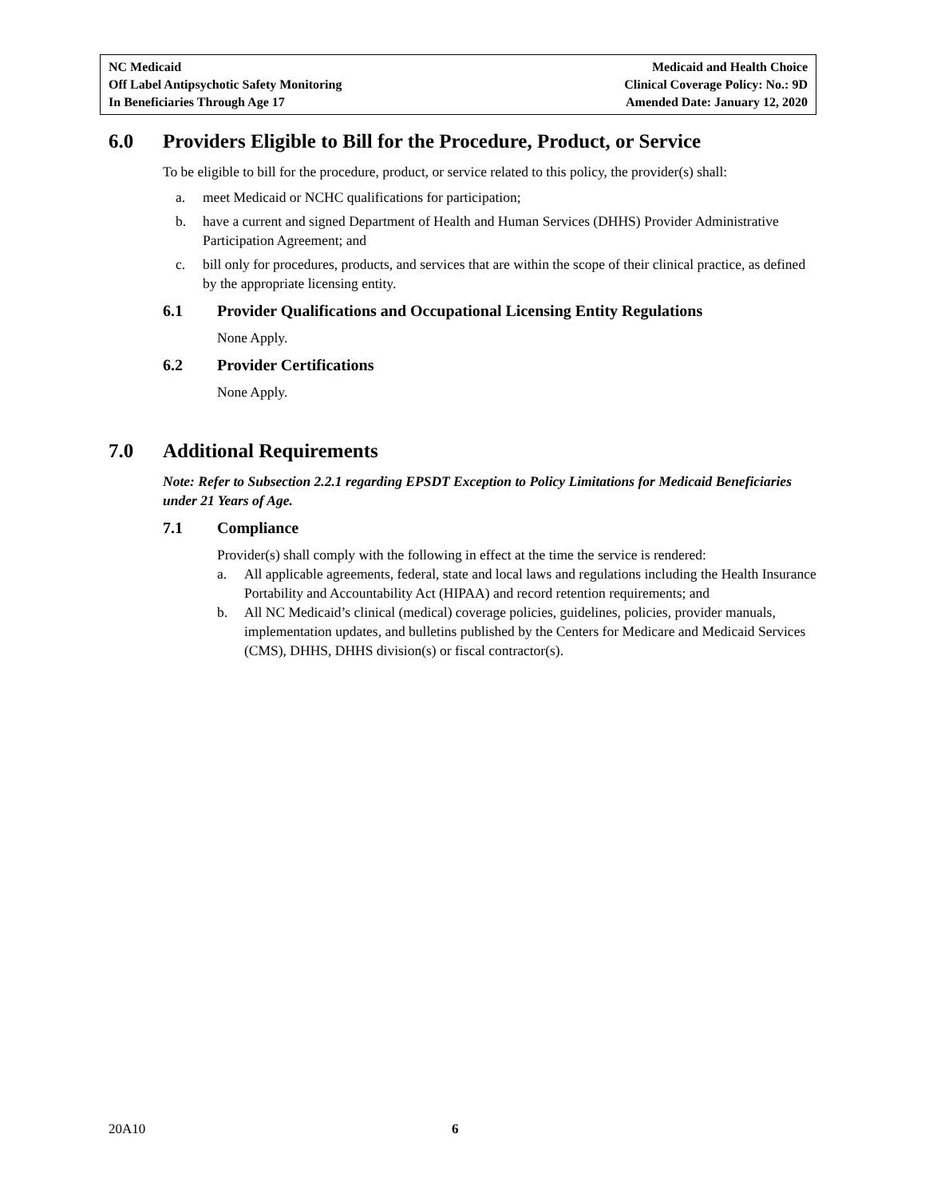NC Medicaid
Off Label Antipsychotic Safety Monitoring
In Beneficiaries Through Age 17
Medicaid and Health Choice
Clinical Coverage Policy: No.: 9D
Amended Date: January 12, 2020
6.0 Providers Eligible to Bill for the Procedure, Product, or Service
To be eligible to bill for the procedure, product, or service related to this policy, the provider(s) shall:
a. meet Medicaid or NCHC qualifications for participation;
b. have a current and signed Department of Health and Human Services (DHHS) Provider Administrative Participation Agreement; and
c. bill only for procedures, products, and services that are within the scope of their clinical practice, as defined by the appropriate licensing entity.
6.1 Provider Qualifications and Occupational Licensing Entity Regulations
None Apply.
6.2 Provider Certifications
None Apply.
7.0 Additional Requirements
Note: Refer to Subsection 2.2.1 regarding EPSDT Exception to Policy Limitations for Medicaid Beneficiaries under 21 Years of Age.
7.1 Compliance
Provider(s) shall comply with the following in effect at the time the service is rendered:
a. All applicable agreements, federal, state and local laws and regulations including the Health Insurance Portability and Accountability Act (HIPAA) and record retention requirements; and
b. All NC Medicaid’s clinical (medical) coverage policies, guidelines, policies, provider manuals, implementation updates, and bulletins published by the Centers for Medicare and Medicaid Services (CMS), DHHS, DHHS division(s) or fiscal contractor(s).
20A10 6